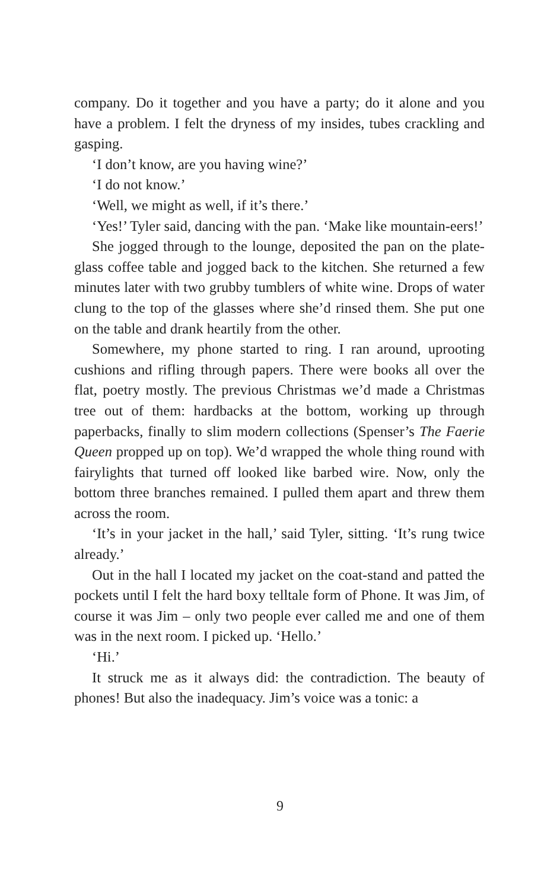company. Do it together and you have a party; do it alone and you have a problem. I felt the dryness of my insides, tubes crackling and gasping.
‘I don’t know, are you having wine?’
‘I do not know.’
‘Well, we might as well, if it’s there.’
‘Yes!’ Tyler said, dancing with the pan. ‘Make like mountain-eers!’
She jogged through to the lounge, deposited the pan on the plate-glass coffee table and jogged back to the kitchen. She returned a few minutes later with two grubby tumblers of white wine. Drops of water clung to the top of the glasses where she’d rinsed them. She put one on the table and drank heartily from the other.
Somewhere, my phone started to ring. I ran around, uprooting cushions and rifling through papers. There were books all over the flat, poetry mostly. The previous Christmas we’d made a Christmas tree out of them: hardbacks at the bottom, working up through paperbacks, finally to slim modern collections (Spenser’s The Faerie Queen propped up on top). We’d wrapped the whole thing round with fairylights that turned off looked like barbed wire. Now, only the bottom three branches remained. I pulled them apart and threw them across the room.
‘It’s in your jacket in the hall,’ said Tyler, sitting. ‘It’s rung twice already.’
Out in the hall I located my jacket on the coat-stand and patted the pockets until I felt the hard boxy telltale form of Phone. It was Jim, of course it was Jim – only two people ever called me and one of them was in the next room. I picked up. ‘Hello.’
‘Hi.’
It struck me as it always did: the contradiction. The beauty of phones! But also the inadequacy. Jim’s voice was a tonic: a
9